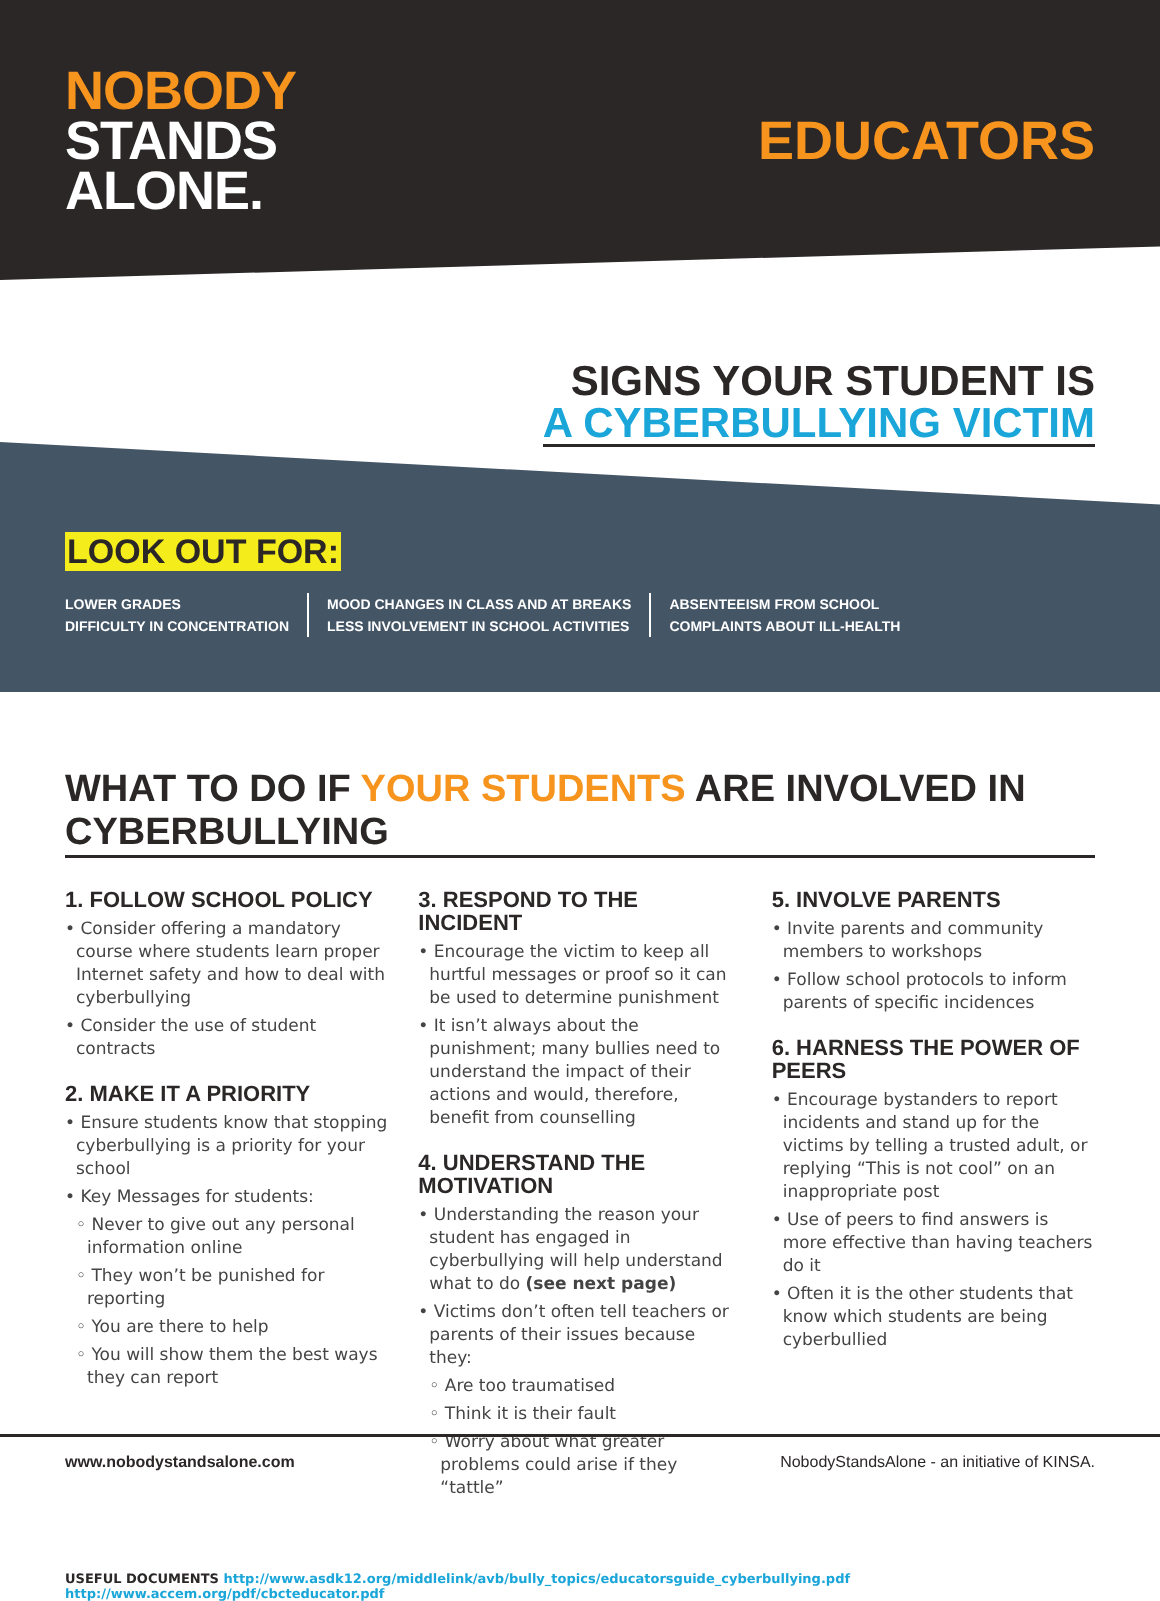NOBODY
STANDS
ALONE.
EDUCATORS
SIGNS YOUR STUDENT IS
A CYBERBULLYING VICTIM
LOOK OUT FOR:
LOWER GRADES
DIFFICULTY IN CONCENTRATION
MOOD CHANGES IN CLASS AND AT BREAKS
LESS INVOLVEMENT IN SCHOOL ACTIVITIES
ABSENTEEISM FROM SCHOOL
COMPLAINTS ABOUT ILL-HEALTH
WHAT TO DO IF YOUR STUDENTS ARE INVOLVED IN CYBERBULLYING
1. FOLLOW SCHOOL POLICY
• Consider offering a mandatory course where students learn proper Internet safety and how to deal with cyberbullying
• Consider the use of student contracts
2. MAKE IT A PRIORITY
• Ensure students know that stopping cyberbullying is a priority for your school
• Key Messages for students:
◦ Never to give out any personal information online
◦ They won’t be punished for reporting
◦ You are there to help
◦ You will show them the best ways they can report
3. RESPOND TO THE INCIDENT
• Encourage the victim to keep all hurtful messages or proof so it can be used to determine punishment
• It isn’t always about the punishment; many bullies need to understand the impact of their actions and would, therefore, benefit from counselling
4. UNDERSTAND THE MOTIVATION
• Understanding the reason your student has engaged in cyberbullying will help understand what to do (see next page)
• Victims don’t often tell teachers or parents of their issues because they:
◦ Are too traumatised
◦ Think it is their fault
◦ Worry about what greater problems could arise if they “tattle”
5. INVOLVE PARENTS
• Invite parents and community members to workshops
• Follow school protocols to inform parents of specific incidences
6. HARNESS THE POWER OF PEERS
• Encourage bystanders to report incidents and stand up for the victims by telling a trusted adult, or replying “This is not cool” on an inappropriate post
• Use of peers to find answers is more effective than having teachers do it
• Often it is the other students that know which students are being cyberbullied
USEFUL DOCUMENTS http://www.asdk12.org/middlelink/avb/bully_topics/educatorsguide_cyberbullying.pdf http://www.accem.org/pdf/cbcteducator.pdf
www.nobodystandsalone.com NobodyStandsAlone - an initiative of KINSA.